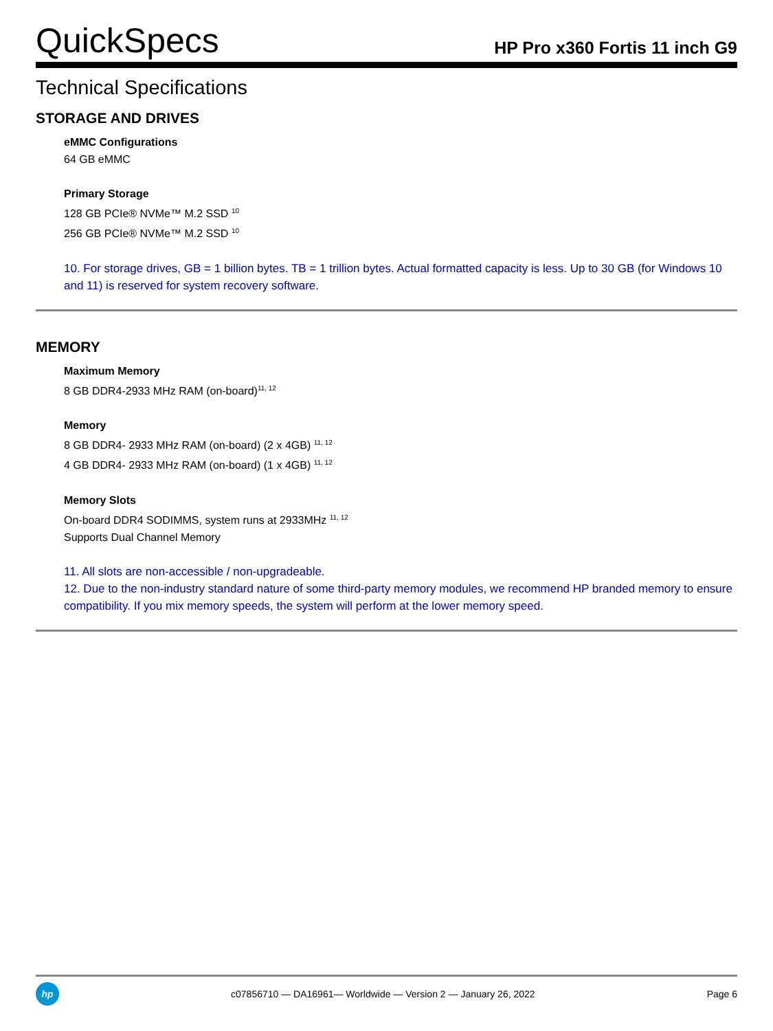QuickSpecs
HP Pro x360 Fortis 11 inch G9
Technical Specifications
STORAGE AND DRIVES
eMMC Configurations
64 GB eMMC
Primary Storage
128 GB PCIe® NVMe™ M.2 SSD <sup>10</sup>
256 GB PCIe® NVMe™ M.2 SSD <sup>10</sup>
10. For storage drives, GB = 1 billion bytes. TB = 1 trillion bytes. Actual formatted capacity is less. Up to 30 GB (for Windows 10 and 11) is reserved for system recovery software.
MEMORY
Maximum Memory
8 GB DDR4-2933 MHz RAM (on-board)<sup>11, 12</sup>
Memory
8 GB DDR4- 2933 MHz RAM (on-board) (2 x 4GB) <sup>11, 12</sup>
4 GB DDR4- 2933 MHz RAM (on-board) (1 x 4GB) <sup>11, 12</sup>
Memory Slots
On-board DDR4 SODIMMS, system runs at 2933MHz <sup>11, 12</sup>
Supports Dual Channel Memory
11. All slots are non-accessible / non-upgradeable.
12. Due to the non-industry standard nature of some third-party memory modules, we recommend HP branded memory to ensure compatibility. If you mix memory speeds, the system will perform at the lower memory speed.
hp
c07856710 — DA16961— Worldwide — Version 2 — January 26, 2022
Page 6